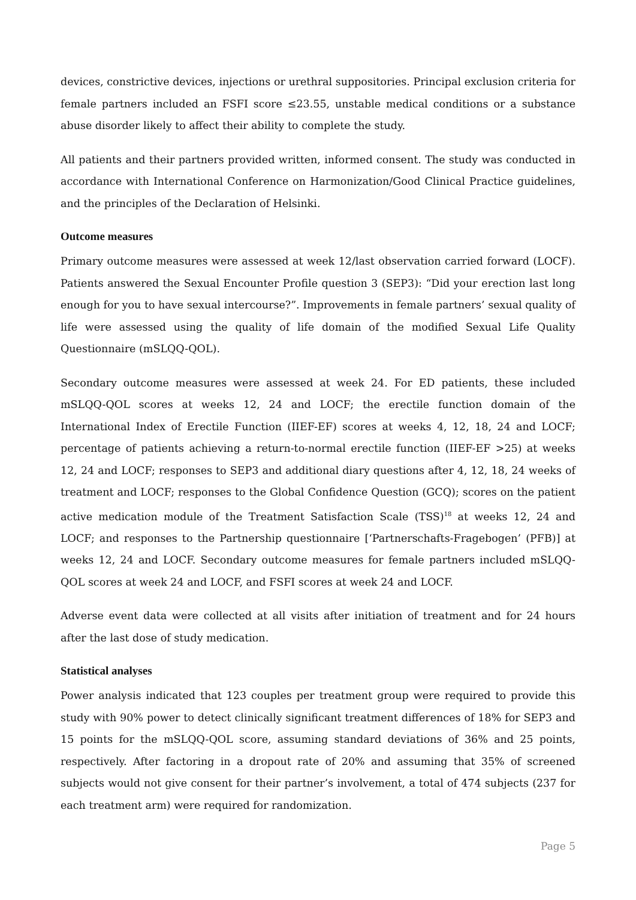devices, constrictive devices, injections or urethral suppositories. Principal exclusion criteria for female partners included an FSFI score ≤23.55, unstable medical conditions or a substance abuse disorder likely to affect their ability to complete the study.
All patients and their partners provided written, informed consent. The study was conducted in accordance with International Conference on Harmonization/Good Clinical Practice guidelines, and the principles of the Declaration of Helsinki.
Outcome measures
Primary outcome measures were assessed at week 12/last observation carried forward (LOCF). Patients answered the Sexual Encounter Profile question 3 (SEP3): “Did your erection last long enough for you to have sexual intercourse?”. Improvements in female partners’ sexual quality of life were assessed using the quality of life domain of the modified Sexual Life Quality Questionnaire (mSLQQ-QOL).
Secondary outcome measures were assessed at week 24. For ED patients, these included mSLQQ-QOL scores at weeks 12, 24 and LOCF; the erectile function domain of the International Index of Erectile Function (IIEF-EF) scores at weeks 4, 12, 18, 24 and LOCF; percentage of patients achieving a return-to-normal erectile function (IIEF-EF >25) at weeks 12, 24 and LOCF; responses to SEP3 and additional diary questions after 4, 12, 18, 24 weeks of treatment and LOCF; responses to the Global Confidence Question (GCQ); scores on the patient active medication module of the Treatment Satisfaction Scale (TSS)<sup>18</sup> at weeks 12, 24 and LOCF; and responses to the Partnership questionnaire [‘Partnerschafts-Fragebogen’ (PFB)] at weeks 12, 24 and LOCF. Secondary outcome measures for female partners included mSLQQ-QOL scores at week 24 and LOCF, and FSFI scores at week 24 and LOCF.
Adverse event data were collected at all visits after initiation of treatment and for 24 hours after the last dose of study medication.
Statistical analyses
Power analysis indicated that 123 couples per treatment group were required to provide this study with 90% power to detect clinically significant treatment differences of 18% for SEP3 and 15 points for the mSLQQ-QOL score, assuming standard deviations of 36% and 25 points, respectively. After factoring in a dropout rate of 20% and assuming that 35% of screened subjects would not give consent for their partner’s involvement, a total of 474 subjects (237 for each treatment arm) were required for randomization.
Page 5